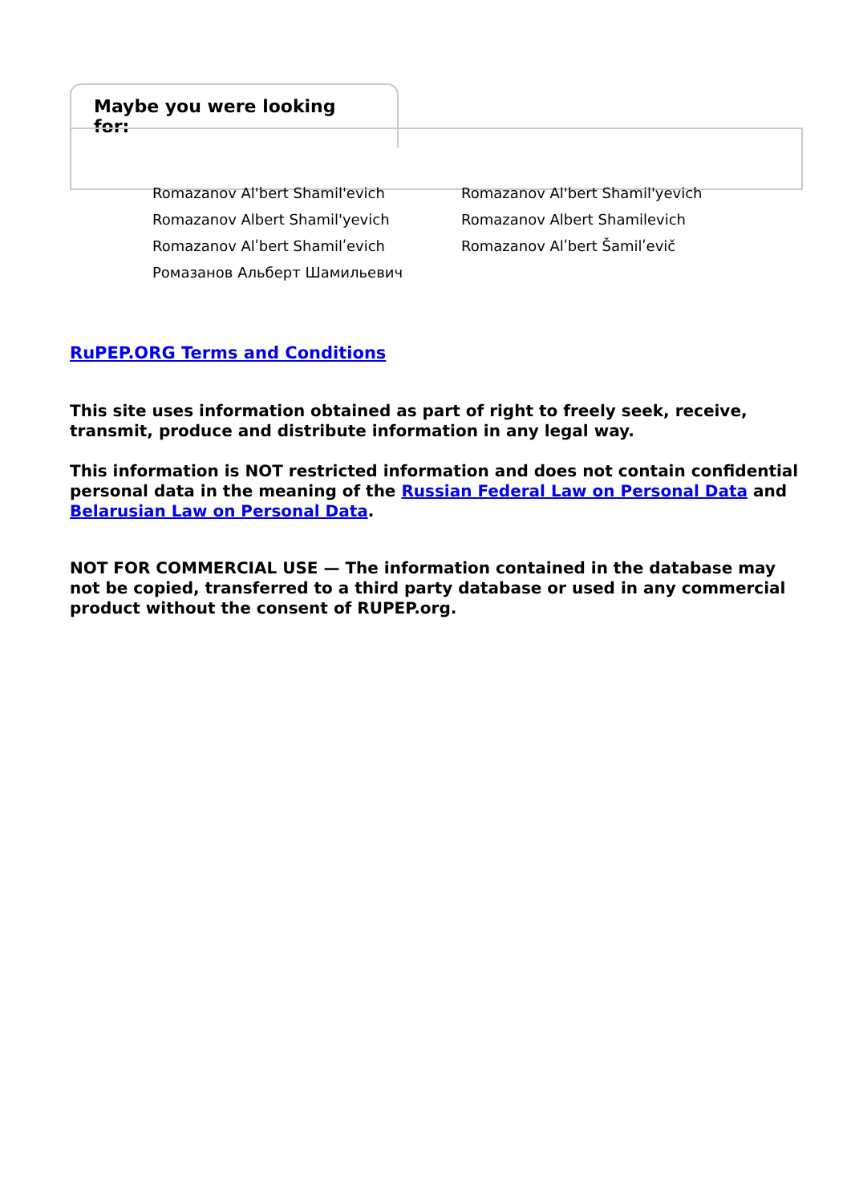Maybe you were looking for:
Romazanov Al'bert Shamil'evich
Romazanov Al'bert Shamil'yevich
Romazanov Albert Shamil'yevich
Romazanov Albert Shamilevich
Romazanov Alʹbert Shamilʹevich
Romazanov Alʹbert Šamilʹevič
Ромазанов Альберт Шамильевич
RuPEP.ORG Terms and Conditions
This site uses information obtained as part of right to freely seek, receive, transmit, produce and distribute information in any legal way.
This information is NOT restricted information and does not contain confidential personal data in the meaning of the Russian Federal Law on Personal Data and Belarusian Law on Personal Data.
NOT FOR COMMERCIAL USE — The information contained in the database may not be copied, transferred to a third party database or used in any commercial product without the consent of RUPEP.org.